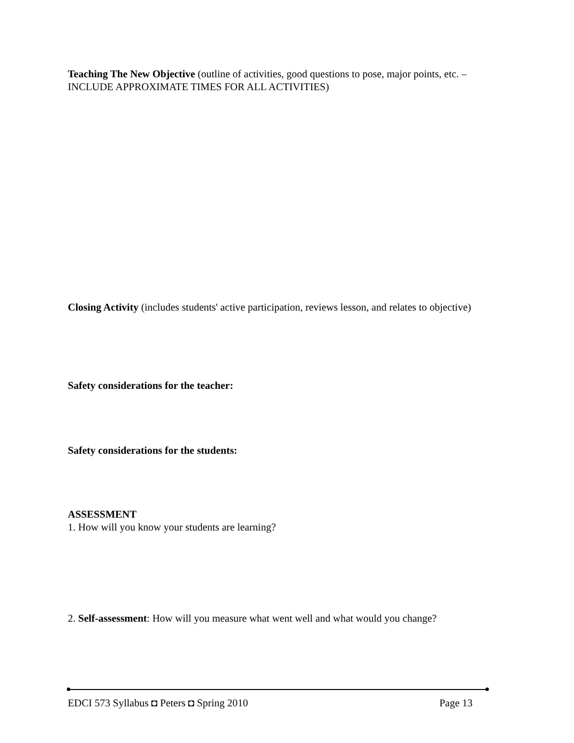Teaching The New Objective (outline of activities, good questions to pose, major points, etc. – INCLUDE APPROXIMATE TIMES FOR ALL ACTIVITIES)
Closing Activity (includes students' active participation, reviews lesson, and relates to objective)
Safety considerations for the teacher:
Safety considerations for the students:
ASSESSMENT
1. How will you know your students are learning?
2. Self-assessment: How will you measure what went well and what would you change?
EDCI 573 Syllabus ◘ Peters ◘ Spring 2010 Page 13